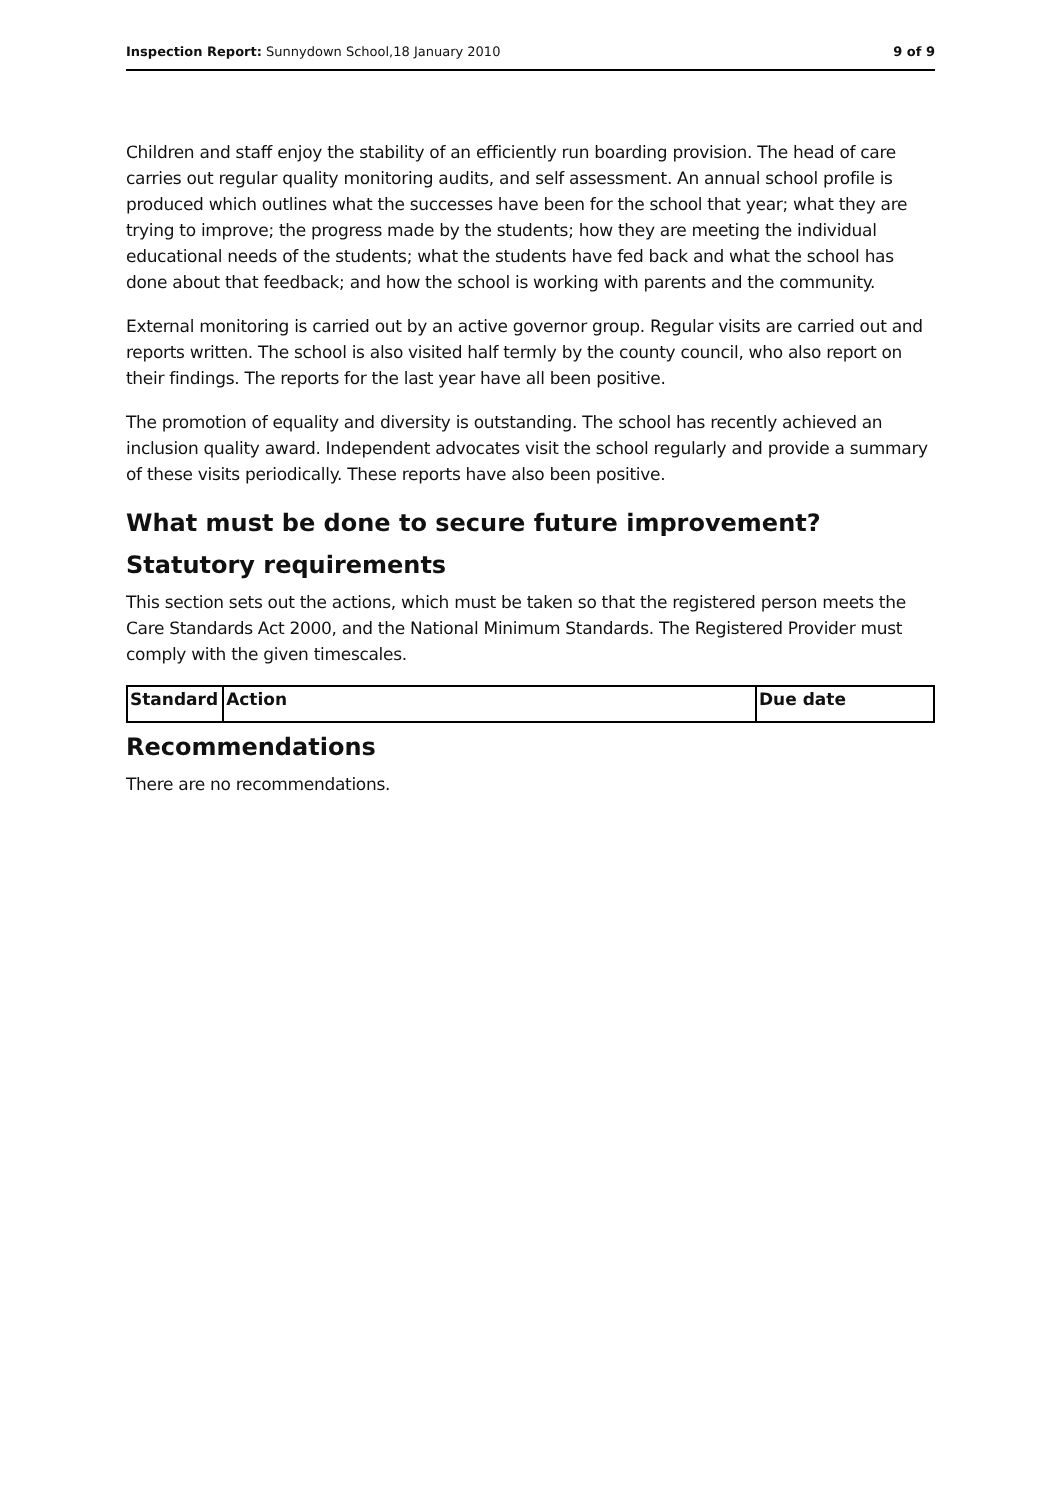Inspection Report: Sunnydown School,18 January 2010 9 of 9
Children and staff enjoy the stability of an efficiently run boarding provision. The head of care carries out regular quality monitoring audits, and self assessment. An annual school profile is produced which outlines what the successes have been for the school that year; what they are trying to improve; the progress made by the students; how they are meeting the individual educational needs of the students; what the students have fed back and what the school has done about that feedback; and how the school is working with parents and the community.
External monitoring is carried out by an active governor group. Regular visits are carried out and reports written. The school is also visited half termly by the county council, who also report on their findings. The reports for the last year have all been positive.
The promotion of equality and diversity is outstanding. The school has recently achieved an inclusion quality award. Independent advocates visit the school regularly and provide a summary of these visits periodically. These reports have also been positive.
What must be done to secure future improvement?
Statutory requirements
This section sets out the actions, which must be taken so that the registered person meets the Care Standards Act 2000, and the National Minimum Standards. The Registered Provider must comply with the given timescales.
| Standard | Action | Due date |
| --- | --- | --- |
Recommendations
There are no recommendations.